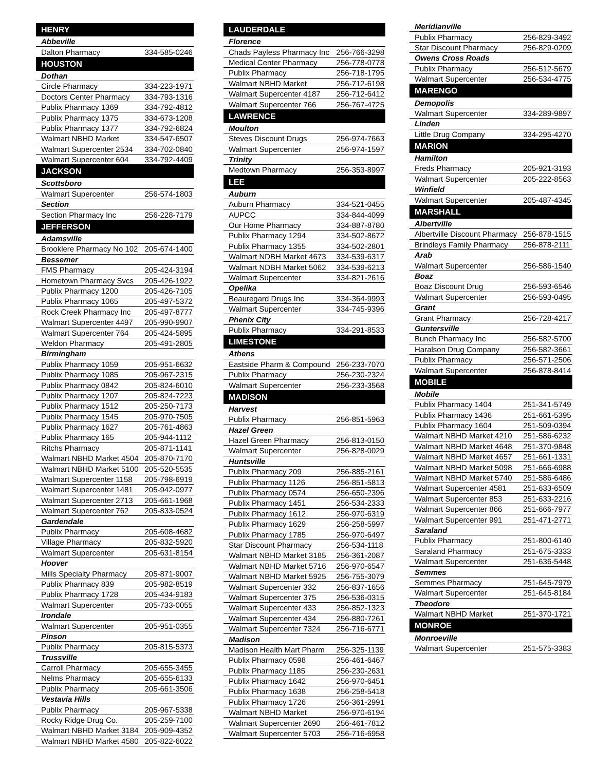| HENRY | |
| --- | --- |
| Abbeville | |
| Dalton Pharmacy | 334-585-0246 |
| HOUSTON | |
| Dothan | |
| Circle Pharmacy | 334-223-1971 |
| Doctors Center Pharmacy | 334-793-1316 |
| Publix Pharmacy 1369 | 334-792-4812 |
| Publix Pharmacy 1375 | 334-673-1208 |
| Publix Pharmacy 1377 | 334-792-6824 |
| Walmart NBHD Market | 334-547-6507 |
| Walmart Supercenter 2534 | 334-702-0840 |
| Walmart Supercenter 604 | 334-792-4409 |
| JACKSON | |
| Scottsboro | |
| Walmart Supercenter | 256-574-1803 |
| Section | |
| Section Pharmacy Inc | 256-228-7179 |
| JEFFERSON | |
| Adamsville | |
| Brooklere Pharmacy No 102 | 205-674-1400 |
| Bessemer | |
| FMS Pharmacy | 205-424-3194 |
| Hometown Pharmacy Svcs | 205-426-1922 |
| Publix Pharmacy 1200 | 205-426-7105 |
| Publix Pharmacy 1065 | 205-497-5372 |
| Rock Creek Pharmacy Inc | 205-497-8777 |
| Walmart Supercenter 4497 | 205-990-9907 |
| Walmart Supercenter 764 | 205-424-5895 |
| Weldon Pharmacy | 205-491-2805 |
| Birmingham | |
| Publix Pharmacy 1059 | 205-951-6632 |
| Publix Pharmacy 1085 | 205-967-2315 |
| Publix Pharmacy 0842 | 205-824-6010 |
| Publix Pharmacy 1207 | 205-824-7223 |
| Publix Pharmacy 1512 | 205-250-7173 |
| Publix Pharmacy 1545 | 205-970-7505 |
| Publix Pharmacy 1627 | 205-761-4863 |
| Publix Pharmacy 165 | 205-944-1112 |
| Ritchs Pharmacy | 205-871-1141 |
| Walmart NBHD Market 4504 | 205-870-7170 |
| Walmart NBHD Market 5100 | 205-520-5535 |
| Walmart Supercenter 1158 | 205-798-6919 |
| Walmart Supercenter 1481 | 205-942-0977 |
| Walmart Supercenter 2713 | 205-661-1968 |
| Walmart Supercenter 762 | 205-833-0524 |
| Gardendale | |
| Publix Pharmacy | 205-608-4682 |
| Village Pharmacy | 205-832-5920 |
| Walmart Supercenter | 205-631-8154 |
| Hoover | |
| Mills Specialty Pharmacy | 205-871-9007 |
| Publix Pharmacy 839 | 205-982-8519 |
| Publix Pharmacy 1728 | 205-434-9183 |
| Walmart Supercenter | 205-733-0055 |
| Irondale | |
| Walmart Supercenter | 205-951-0355 |
| Pinson | |
| Publix Pharmacy | 205-815-5373 |
| Trussville | |
| Carroll Pharmacy | 205-655-3455 |
| Nelms Pharmacy | 205-655-6133 |
| Publix Pharmacy | 205-661-3506 |
| Vestavia Hills | |
| Publix Pharmacy | 205-967-5338 |
| Rocky Ridge Drug Co. | 205-259-7100 |
| Walmart NBHD Market 3184 | 205-909-4352 |
| Walmart NBHD Market 4580 | 205-822-6022 |
| LAUDERDALE | |
| --- | --- |
| Florence | |
| Chads Payless Pharmacy Inc | 256-766-3298 |
| Medical Center Pharmacy | 256-778-0778 |
| Publix Pharmacy | 256-718-1795 |
| Walmart NBHD Market | 256-712-6198 |
| Walmart Supercenter 4187 | 256-712-6412 |
| Walmart Supercenter 766 | 256-767-4725 |
| LAWRENCE | |
| Moulton | |
| Steves Discount Drugs | 256-974-7663 |
| Walmart Supercenter | 256-974-1597 |
| Trinity | |
| Medtown Pharmacy | 256-353-8997 |
| LEE | |
| Auburn | |
| Auburn Pharmacy | 334-521-0455 |
| AUPCC | 334-844-4099 |
| Our Home Pharmacy | 334-887-8780 |
| Publix Pharmacy 1294 | 334-502-8672 |
| Publix Pharmacy 1355 | 334-502-2801 |
| Walmart NDBH Market 4673 | 334-539-6317 |
| Walmart NDBH Market 5062 | 334-539-6213 |
| Walmart Supercenter | 334-821-2616 |
| Opelika | |
| Beauregard Drugs Inc | 334-364-9993 |
| Walmart Supercenter | 334-745-9396 |
| Phenix City | |
| Publix Pharmacy | 334-291-8533 |
| LIMESTONE | |
| Athens | |
| Eastside Pharm & Compound | 256-233-7070 |
| Publix Pharmacy | 256-230-2324 |
| Walmart Supercenter | 256-233-3568 |
| MADISON | |
| Harvest | |
| Publix Pharmacy | 256-851-5963 |
| Hazel Green | |
| Hazel Green Pharmacy | 256-813-0150 |
| Walmart Supercenter | 256-828-0029 |
| Huntsville | |
| Publix Pharmacy 209 | 256-885-2161 |
| Publix Pharmacy 1126 | 256-851-5813 |
| Publix Pharmacy 0574 | 256-650-2396 |
| Publix Pharmacy 1451 | 256-534-2333 |
| Publix Pharmacy 1612 | 256-970-6319 |
| Publix Pharmacy 1629 | 256-258-5997 |
| Publix Pharmacy 1785 | 256-970-6497 |
| Star Discount Pharmacy | 256-534-1118 |
| Walmart NBHD Market 3185 | 256-361-2087 |
| Walmart NBHD Market 5716 | 256-970-6547 |
| Walmart NBHD Market 5925 | 256-755-3079 |
| Walmart Supercenter 332 | 256-837-1656 |
| Walmart Supercenter 375 | 256-536-0315 |
| Walmart Supercenter 433 | 256-852-1323 |
| Walmart Supercenter 434 | 256-880-7261 |
| Walmart Supercenter 7324 | 256-716-6771 |
| Madison | |
| Madison Health Mart Pharm | 256-325-1139 |
| Publix Pharmacy 0598 | 256-461-6467 |
| Publix Pharmacy 1185 | 256-230-2631 |
| Publix Pharmacy 1642 | 256-970-6451 |
| Publix Pharmacy 1638 | 256-258-5418 |
| Publix Pharmacy 1726 | 256-361-2991 |
| Walmart NBHD Market | 256-970-6194 |
| Walmart Supercenter 2690 | 256-461-7812 |
| Walmart Supercenter 5703 | 256-716-6958 |
| Meridianville | |
| Publix Pharmacy | 256-829-3492 |
| Star Discount Pharmacy | 256-829-0209 |
| Owens Cross Roads | |
| Publix Pharmacy | 256-512-5679 |
| Walmart Supercenter | 256-534-4775 |
| MARENGO | |
| Demopolis | |
| Walmart Supercenter | 334-289-9897 |
| Linden | |
| Little Drug Company | 334-295-4270 |
| MARION | |
| Hamilton | |
| Freds Pharmacy | 205-921-3193 |
| Walmart Supercenter | 205-222-8563 |
| Winfield | |
| Walmart Supercenter | 205-487-4345 |
| MARSHALL | |
| Albertville | |
| Albertville Discount Pharmacy | 256-878-1515 |
| Brindleys Family Pharmacy | 256-878-2111 |
| Arab | |
| Walmart Supercenter | 256-586-1540 |
| Boaz | |
| Boaz Discount Drug | 256-593-6546 |
| Walmart Supercenter | 256-593-0495 |
| Grant | |
| Grant Pharmacy | 256-728-4217 |
| Guntersville | |
| Bunch Pharmacy Inc | 256-582-5700 |
| Haralson Drug Company | 256-582-3661 |
| Publix Pharmacy | 256-571-2506 |
| Walmart Supercenter | 256-878-8414 |
| MOBILE | |
| Mobile | |
| Publix Pharmacy 1404 | 251-341-5749 |
| Publix Pharmacy 1436 | 251-661-5395 |
| Publix Pharmacy 1604 | 251-509-0394 |
| Walmart NBHD Market 4210 | 251-586-6232 |
| Walmart NBHD Market 4648 | 251-370-9848 |
| Walmart NBHD Market 4657 | 251-661-1331 |
| Walmart NBHD Market 5098 | 251-666-6988 |
| Walmart NBHD Market 5740 | 251-586-6486 |
| Walmart Supercenter 4581 | 251-633-6509 |
| Walmart Supercenter 853 | 251-633-2216 |
| Walmart Supercenter 866 | 251-666-7977 |
| Walmart Supercenter 991 | 251-471-2771 |
| Saraland | |
| Publix Pharmacy | 251-800-6140 |
| Saraland Pharmacy | 251-675-3333 |
| Walmart Supercenter | 251-636-5448 |
| Semmes | |
| Semmes Pharmacy | 251-645-7979 |
| Walmart Supercenter | 251-645-8184 |
| Theodore | |
| Walmart NBHD Market | 251-370-1721 |
| MONROE | |
| Monroeville | |
| Walmart Supercenter | 251-575-3383 |